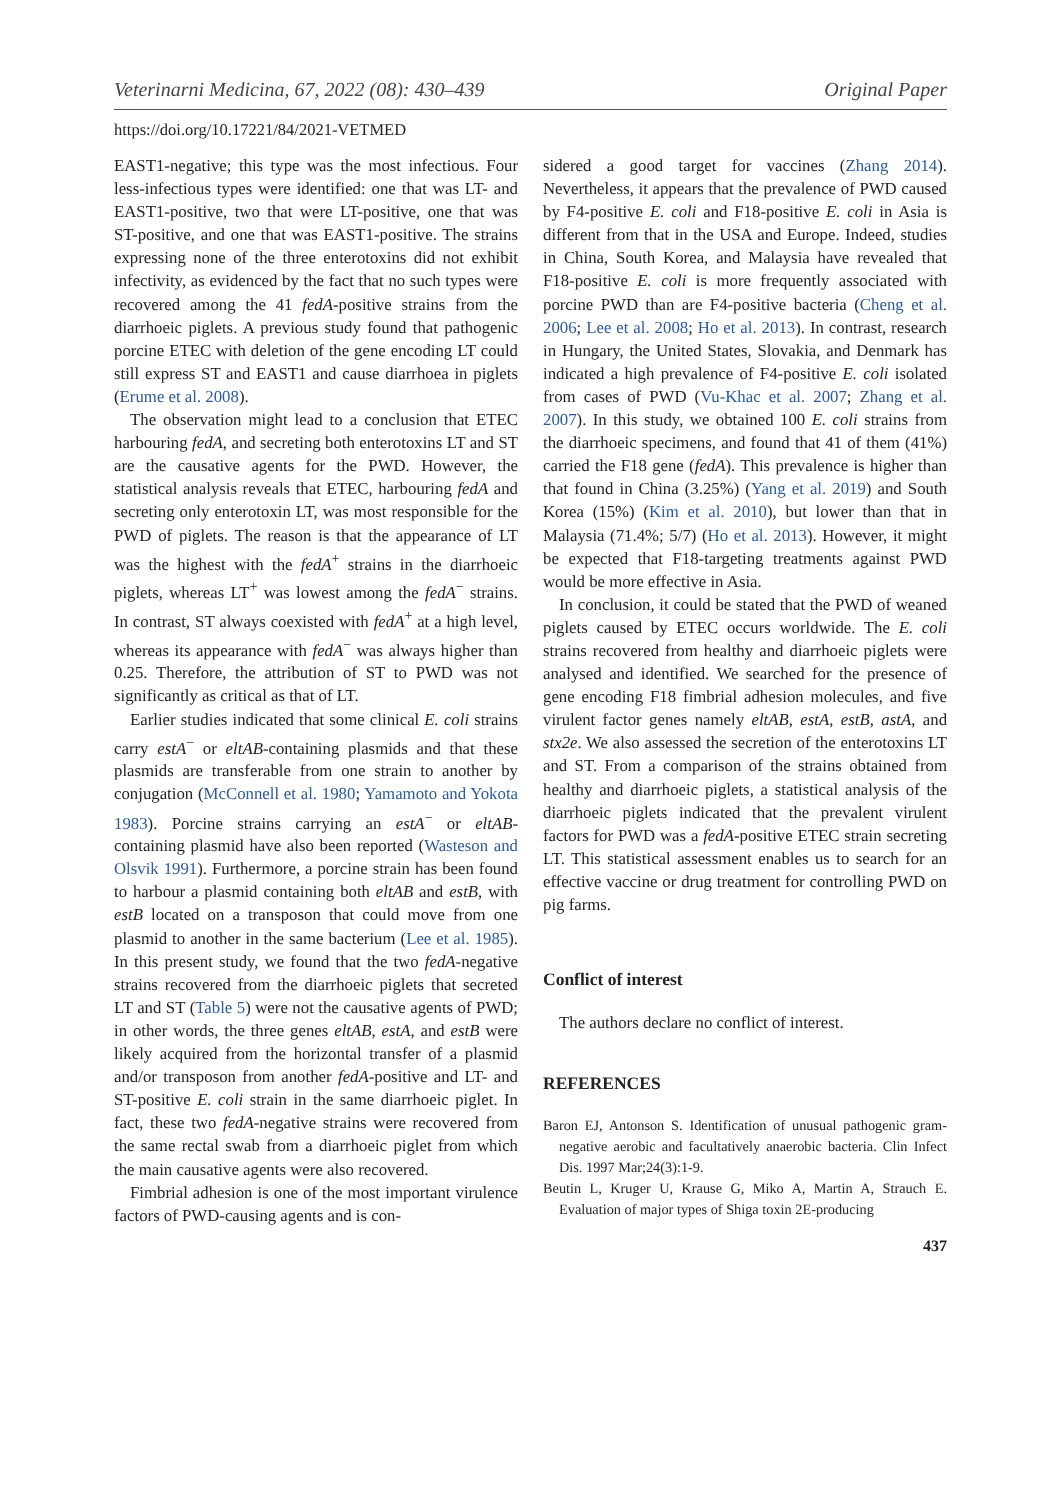Veterinarni Medicina, 67, 2022 (08): 430–439 Original Paper
https://doi.org/10.17221/84/2021-VETMED
EAST1-negative; this type was the most infectious. Four less-infectious types were identified: one that was LT- and EAST1-positive, two that were LT-positive, one that was ST-positive, and one that was EAST1-positive. The strains expressing none of the three enterotoxins did not exhibit infectivity, as evidenced by the fact that no such types were recovered among the 41 fedA-positive strains from the diarrhoeic piglets. A previous study found that pathogenic porcine ETEC with deletion of the gene encoding LT could still express ST and EAST1 and cause diarrhoea in piglets (Erume et al. 2008).
The observation might lead to a conclusion that ETEC harbouring fedA, and secreting both enterotoxins LT and ST are the causative agents for the PWD. However, the statistical analysis reveals that ETEC, harbouring fedA and secreting only enterotoxin LT, was most responsible for the PWD of piglets. The reason is that the appearance of LT was the highest with the fedA<sup>+</sup> strains in the diarrhoeic piglets, whereas LT<sup>+</sup> was lowest among the fedA<sup>−</sup> strains. In contrast, ST always coexisted with fedA<sup>+</sup> at a high level, whereas its appearance with fedA<sup>−</sup> was always higher than 0.25. Therefore, the attribution of ST to PWD was not significantly as critical as that of LT.
Earlier studies indicated that some clinical E. coli strains carry estA<sup>−</sup> or eltAB-containing plasmids and that these plasmids are transferable from one strain to another by conjugation (McConnell et al. 1980; Yamamoto and Yokota 1983). Porcine strains carrying an estA<sup>−</sup> or eltAB-containing plasmid have also been reported (Wasteson and Olsvik 1991). Furthermore, a porcine strain has been found to harbour a plasmid containing both eltAB and estB, with estB located on a transposon that could move from one plasmid to another in the same bacterium (Lee et al. 1985). In this present study, we found that the two fedA-negative strains recovered from the diarrhoeic piglets that secreted LT and ST (Table 5) were not the causative agents of PWD; in other words, the three genes eltAB, estA, and estB were likely acquired from the horizontal transfer of a plasmid and/or transposon from another fedA-positive and LT- and ST-positive E. coli strain in the same diarrhoeic piglet. In fact, these two fedA-negative strains were recovered from the same rectal swab from a diarrhoeic piglet from which the main causative agents were also recovered.
Fimbrial adhesion is one of the most important virulence factors of PWD-causing agents and is con-
sidered a good target for vaccines (Zhang 2014). Nevertheless, it appears that the prevalence of PWD caused by F4-positive E. coli and F18-positive E. coli in Asia is different from that in the USA and Europe. Indeed, studies in China, South Korea, and Malaysia have revealed that F18-positive E. coli is more frequently associated with porcine PWD than are F4-positive bacteria (Cheng et al. 2006; Lee et al. 2008; Ho et al. 2013). In contrast, research in Hungary, the United States, Slovakia, and Denmark has indicated a high prevalence of F4-positive E. coli isolated from cases of PWD (Vu-Khac et al. 2007; Zhang et al. 2007). In this study, we obtained 100 E. coli strains from the diarrhoeic specimens, and found that 41 of them (41%) carried the F18 gene (fedA). This prevalence is higher than that found in China (3.25%) (Yang et al. 2019) and South Korea (15%) (Kim et al. 2010), but lower than that in Malaysia (71.4%; 5/7) (Ho et al. 2013). However, it might be expected that F18-targeting treatments against PWD would be more effective in Asia.
In conclusion, it could be stated that the PWD of weaned piglets caused by ETEC occurs worldwide. The E. coli strains recovered from healthy and diarrhoeic piglets were analysed and identified. We searched for the presence of gene encoding F18 fimbrial adhesion molecules, and five virulent factor genes namely eltAB, estA, estB, astA, and stx2e. We also assessed the secretion of the enterotoxins LT and ST. From a comparison of the strains obtained from healthy and diarrhoeic piglets, a statistical analysis of the diarrhoeic piglets indicated that the prevalent virulent factors for PWD was a fedA-positive ETEC strain secreting LT. This statistical assessment enables us to search for an effective vaccine or drug treatment for controlling PWD on pig farms.
Conflict of interest
The authors declare no conflict of interest.
REFERENCES
Baron EJ, Antonson S. Identification of unusual pathogenic gram-negative aerobic and facultatively anaerobic bacteria. Clin Infect Dis. 1997 Mar;24(3):1-9.
Beutin L, Kruger U, Krause G, Miko A, Martin A, Strauch E. Evaluation of major types of Shiga toxin 2E-producing
437